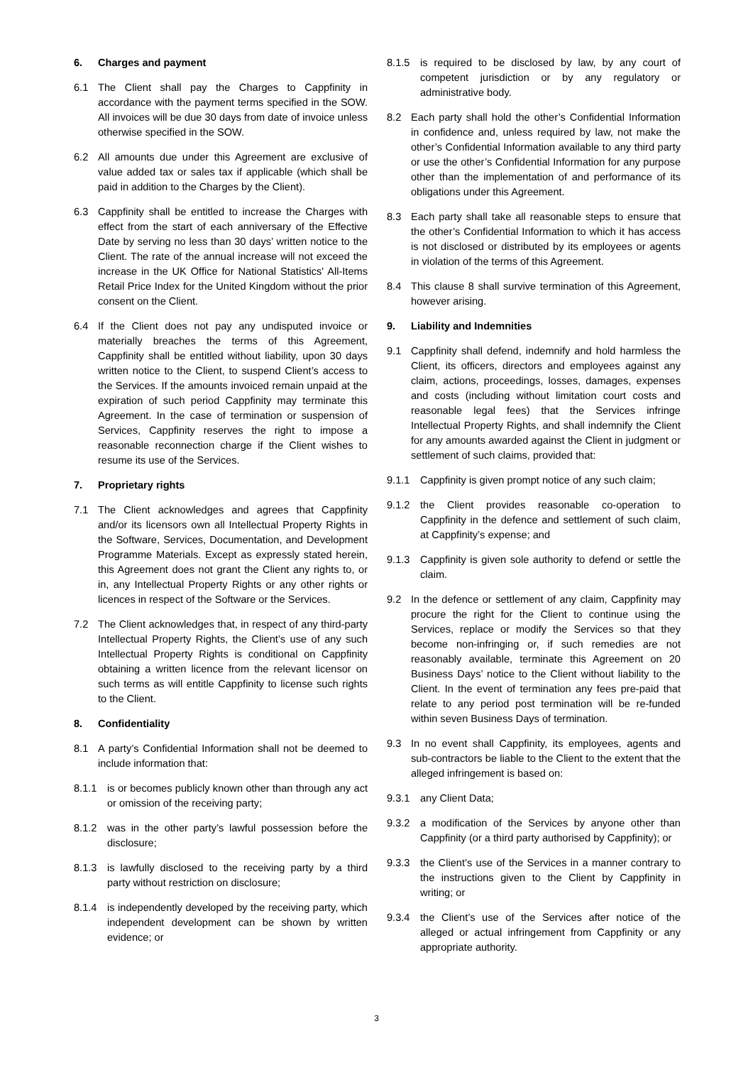6. Charges and payment
6.1 The Client shall pay the Charges to Cappfinity in accordance with the payment terms specified in the SOW. All invoices will be due 30 days from date of invoice unless otherwise specified in the SOW.
6.2 All amounts due under this Agreement are exclusive of value added tax or sales tax if applicable (which shall be paid in addition to the Charges by the Client).
6.3 Cappfinity shall be entitled to increase the Charges with effect from the start of each anniversary of the Effective Date by serving no less than 30 days’ written notice to the Client. The rate of the annual increase will not exceed the increase in the UK Office for National Statistics' All-Items Retail Price Index for the United Kingdom without the prior consent on the Client.
6.4 If the Client does not pay any undisputed invoice or materially breaches the terms of this Agreement, Cappfinity shall be entitled without liability, upon 30 days written notice to the Client, to suspend Client’s access to the Services. If the amounts invoiced remain unpaid at the expiration of such period Cappfinity may terminate this Agreement. In the case of termination or suspension of Services, Cappfinity reserves the right to impose a reasonable reconnection charge if the Client wishes to resume its use of the Services.
7. Proprietary rights
7.1 The Client acknowledges and agrees that Cappfinity and/or its licensors own all Intellectual Property Rights in the Software, Services, Documentation, and Development Programme Materials. Except as expressly stated herein, this Agreement does not grant the Client any rights to, or in, any Intellectual Property Rights or any other rights or licences in respect of the Software or the Services.
7.2 The Client acknowledges that, in respect of any third-party Intellectual Property Rights, the Client’s use of any such Intellectual Property Rights is conditional on Cappfinity obtaining a written licence from the relevant licensor on such terms as will entitle Cappfinity to license such rights to the Client.
8. Confidentiality
8.1 A party’s Confidential Information shall not be deemed to include information that:
8.1.1 is or becomes publicly known other than through any act or omission of the receiving party;
8.1.2 was in the other party’s lawful possession before the disclosure;
8.1.3 is lawfully disclosed to the receiving party by a third party without restriction on disclosure;
8.1.4 is independently developed by the receiving party, which independent development can be shown by written evidence; or
8.1.5 is required to be disclosed by law, by any court of competent jurisdiction or by any regulatory or administrative body.
8.2 Each party shall hold the other’s Confidential Information in confidence and, unless required by law, not make the other’s Confidential Information available to any third party or use the other’s Confidential Information for any purpose other than the implementation of and performance of its obligations under this Agreement.
8.3 Each party shall take all reasonable steps to ensure that the other’s Confidential Information to which it has access is not disclosed or distributed by its employees or agents in violation of the terms of this Agreement.
8.4 This clause 8 shall survive termination of this Agreement, however arising.
9. Liability and Indemnities
9.1 Cappfinity shall defend, indemnify and hold harmless the Client, its officers, directors and employees against any claim, actions, proceedings, losses, damages, expenses and costs (including without limitation court costs and reasonable legal fees) that the Services infringe Intellectual Property Rights, and shall indemnify the Client for any amounts awarded against the Client in judgment or settlement of such claims, provided that:
9.1.1 Cappfinity is given prompt notice of any such claim;
9.1.2 the Client provides reasonable co-operation to Cappfinity in the defence and settlement of such claim, at Cappfinity’s expense; and
9.1.3 Cappfinity is given sole authority to defend or settle the claim.
9.2 In the defence or settlement of any claim, Cappfinity may procure the right for the Client to continue using the Services, replace or modify the Services so that they become non-infringing or, if such remedies are not reasonably available, terminate this Agreement on 20 Business Days’ notice to the Client without liability to the Client. In the event of termination any fees pre-paid that relate to any period post termination will be re-funded within seven Business Days of termination.
9.3 In no event shall Cappfinity, its employees, agents and sub-contractors be liable to the Client to the extent that the alleged infringement is based on:
9.3.1 any Client Data;
9.3.2 a modification of the Services by anyone other than Cappfinity (or a third party authorised by Cappfinity); or
9.3.3 the Client’s use of the Services in a manner contrary to the instructions given to the Client by Cappfinity in writing; or
9.3.4 the Client’s use of the Services after notice of the alleged or actual infringement from Cappfinity or any appropriate authority.
3